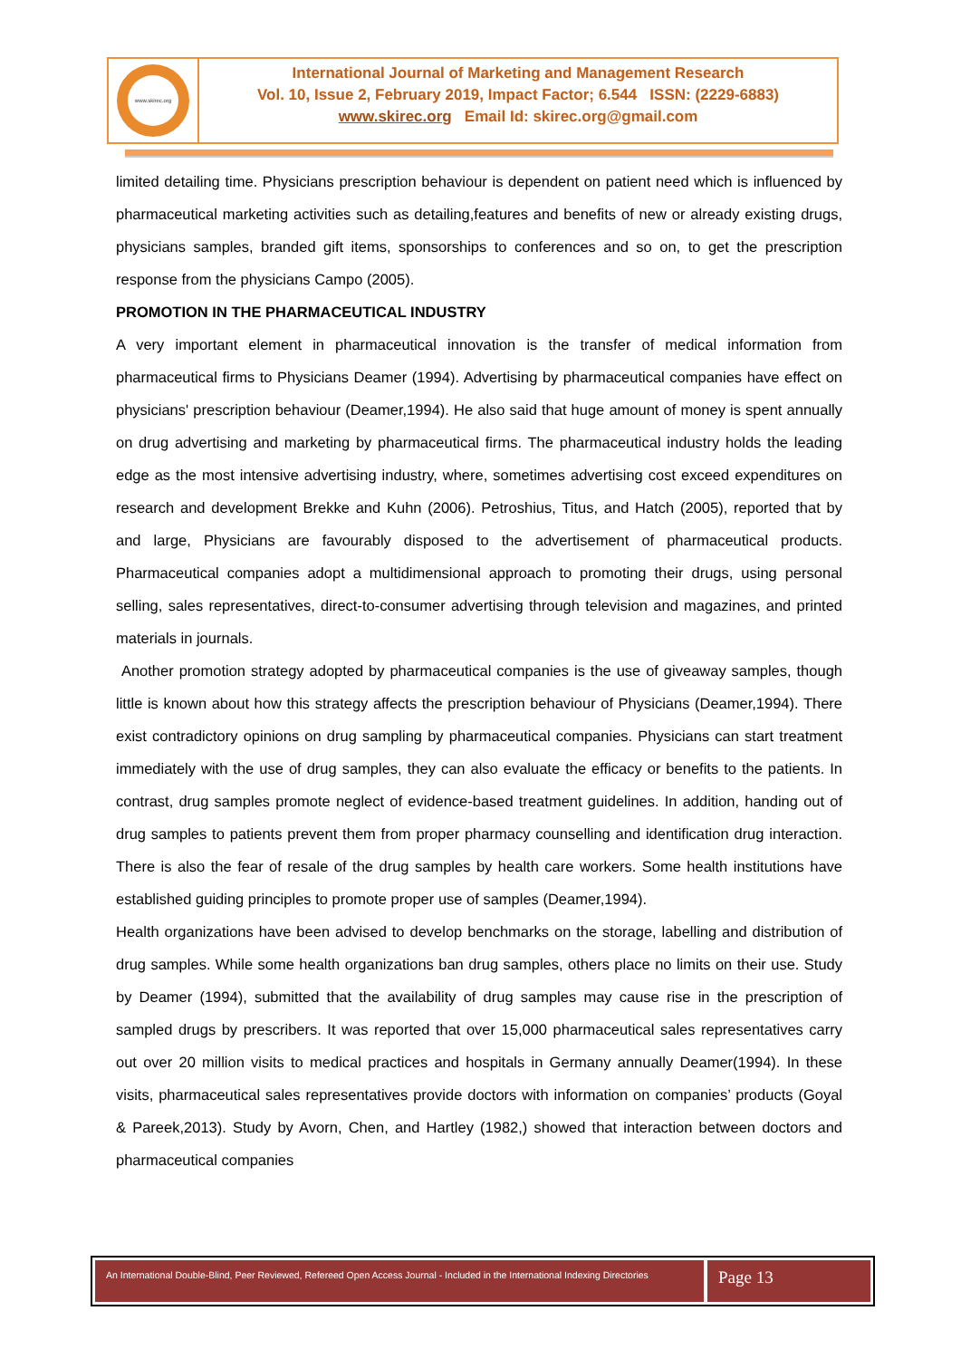www.skirec.org
International Journal of Marketing and Management Research
Vol. 10, Issue 2, February 2019, Impact Factor; 6.544 ISSN: (2229-6883)
www.skirec.org Email Id: skirec.org@gmail.com
limited detailing time. Physicians prescription behaviour is dependent on patient need which is influenced by pharmaceutical marketing activities such as detailing,features and benefits of new or already existing drugs, physicians samples, branded gift items, sponsorships to conferences and so on, to get the prescription response from the physicians Campo (2005).
PROMOTION IN THE PHARMACEUTICAL INDUSTRY
A very important element in pharmaceutical innovation is the transfer of medical information from pharmaceutical firms to Physicians Deamer (1994). Advertising by pharmaceutical companies have effect on physicians' prescription behaviour (Deamer,1994). He also said that huge amount of money is spent annually on drug advertising and marketing by pharmaceutical firms. The pharmaceutical industry holds the leading edge as the most intensive advertising industry, where, sometimes advertising cost exceed expenditures on research and development Brekke and Kuhn (2006). Petroshius, Titus, and Hatch (2005), reported that by and large, Physicians are favourably disposed to the advertisement of pharmaceutical products. Pharmaceutical companies adopt a multidimensional approach to promoting their drugs, using personal selling, sales representatives, direct-to-consumer advertising through television and magazines, and printed materials in journals.
Another promotion strategy adopted by pharmaceutical companies is the use of giveaway samples, though little is known about how this strategy affects the prescription behaviour of Physicians (Deamer,1994). There exist contradictory opinions on drug sampling by pharmaceutical companies. Physicians can start treatment immediately with the use of drug samples, they can also evaluate the efficacy or benefits to the patients. In contrast, drug samples promote neglect of evidence-based treatment guidelines. In addition, handing out of drug samples to patients prevent them from proper pharmacy counselling and identification drug interaction. There is also the fear of resale of the drug samples by health care workers. Some health institutions have established guiding principles to promote proper use of samples (Deamer,1994).
Health organizations have been advised to develop benchmarks on the storage, labelling and distribution of drug samples. While some health organizations ban drug samples, others place no limits on their use. Study by Deamer (1994), submitted that the availability of drug samples may cause rise in the prescription of sampled drugs by prescribers. It was reported that over 15,000 pharmaceutical sales representatives carry out over 20 million visits to medical practices and hospitals in Germany annually Deamer(1994). In these visits, pharmaceutical sales representatives provide doctors with information on companies’ products (Goyal & Pareek,2013). Study by Avorn, Chen, and Hartley (1982,) showed that interaction between doctors and pharmaceutical companies
An International Double-Blind, Peer Reviewed, Refereed Open Access Journal - Included in the International Indexing Directories
Page 13